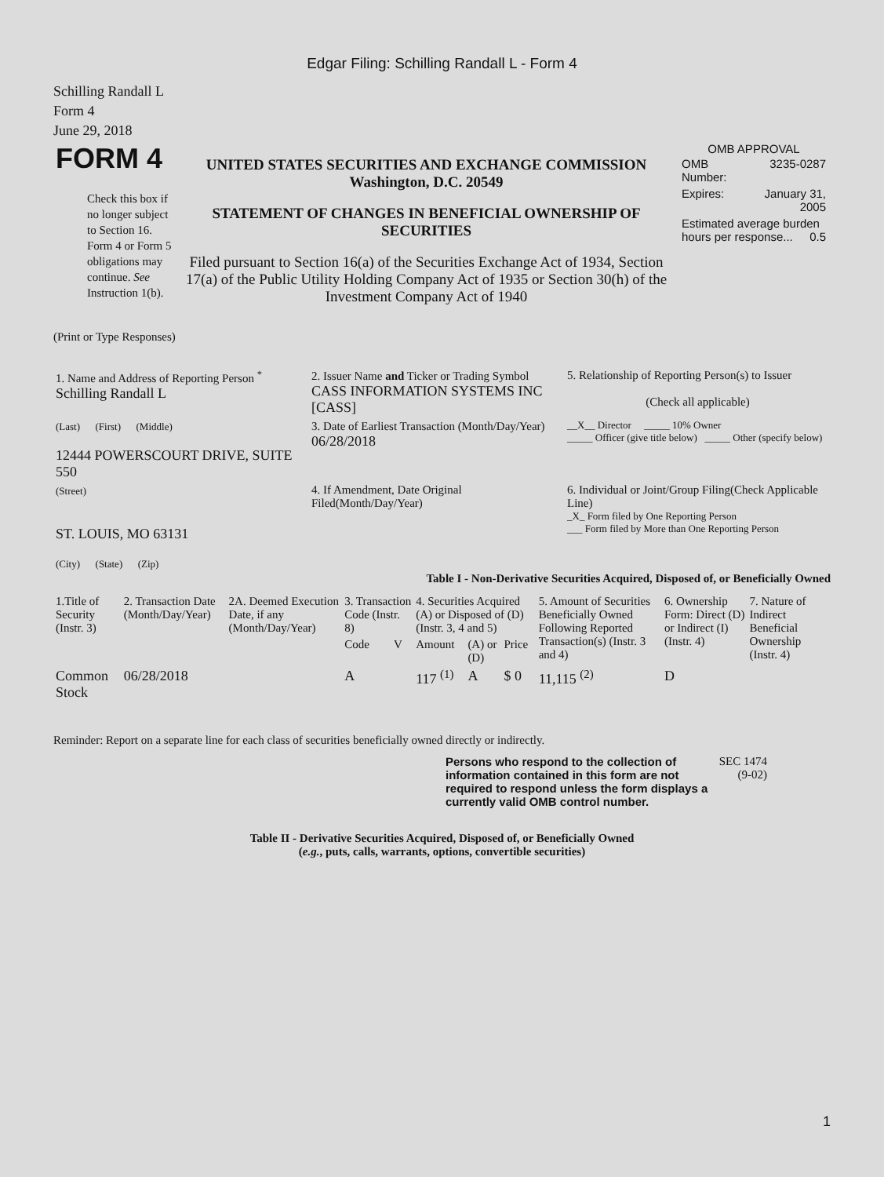Edgar Filing: Schilling Randall L - Form 4
Schilling Randall L
Form 4
June 29, 2018
| FORM 4 Check this box if no longer subject to Section 16. Form 4 or Form 5 obligations may continue. See Instruction 1(b). | UNITED STATES SECURITIES AND EXCHANGE COMMISSION Washington, D.C. 20549 STATEMENT OF CHANGES IN BENEFICIAL OWNERSHIP OF SECURITIES Filed pursuant to Section 16(a) of the Securities Exchange Act of 1934, Section 17(a) of the Public Utility Holding Company Act of 1935 or Section 30(h) of the Investment Company Act of 1940 | OMB APPROVAL / OMB Number: / 3235-0287 / / Expires: / January 31, 2005 / / Estimated average burden hours per response... 0.5 / / |
(Print or Type Responses)
| 1. Name and Address of Reporting Person <sup>*</sup> Schilling Randall L | 2. Issuer Name and Ticker or Trading Symbol CASS INFORMATION SYSTEMS INC [CASS] | 5. Relationship of Reporting Person(s) to Issuer (Check all applicable) |
| (Last) (First) (Middle) 12444 POWERSCOURT DRIVE, SUITE 550 | 3. Date of Earliest Transaction (Month/Day/Year) 06/28/2018 | __X__ Director _____ 10% Owner _____ Officer (give title below) _____ Other (specify below) |
| (Street) ST. LOUIS, MO 63131 (City) (State) (Zip) | 4. If Amendment, Date Original Filed(Month/Day/Year) | 6. Individual or Joint/Group Filing(Check Applicable Line) _X_ Form filed by One Reporting Person ___ Form filed by More than One Reporting Person |
Table I - Non-Derivative Securities Acquired, Disposed of, or Beneficially Owned
| 1.Title of Security (Instr. 3) | 2. Transaction Date (Month/Day/Year) | 2A. Deemed Execution Date, if any (Month/Day/Year) | 3. Transaction Code (Instr. 8) | | 4. Securities Acquired (A) or Disposed of (D) (Instr. 3, 4 and 5) | | | 5. Amount of Securities Beneficially Owned Following Reported Transaction(s) (Instr. 3 and 4) | 6. Ownership Form: Direct (D) or Indirect (I) (Instr. 4) | 7. Nature of Indirect Beneficial Ownership (Instr. 4) |
| --- | --- | --- | --- | --- | --- | --- | --- | --- | --- | --- |
| | | | Code | V | Amount | (A) or (D) | Price | | | |
| Common Stock | 06/28/2018 | | A | | 117 <sup>(1)</sup> | A | $ 0 | 11,115 <sup>(2)</sup> | D | |
Reminder: Report on a separate line for each class of securities beneficially owned directly or indirectly.
Persons who respond to the collection of information contained in this form are not required to respond unless the form displays a currently valid OMB control number.
SEC 1474 (9-02)
Table II - Derivative Securities Acquired, Disposed of, or Beneficially Owned
(e.g., puts, calls, warrants, options, convertible securities)
1